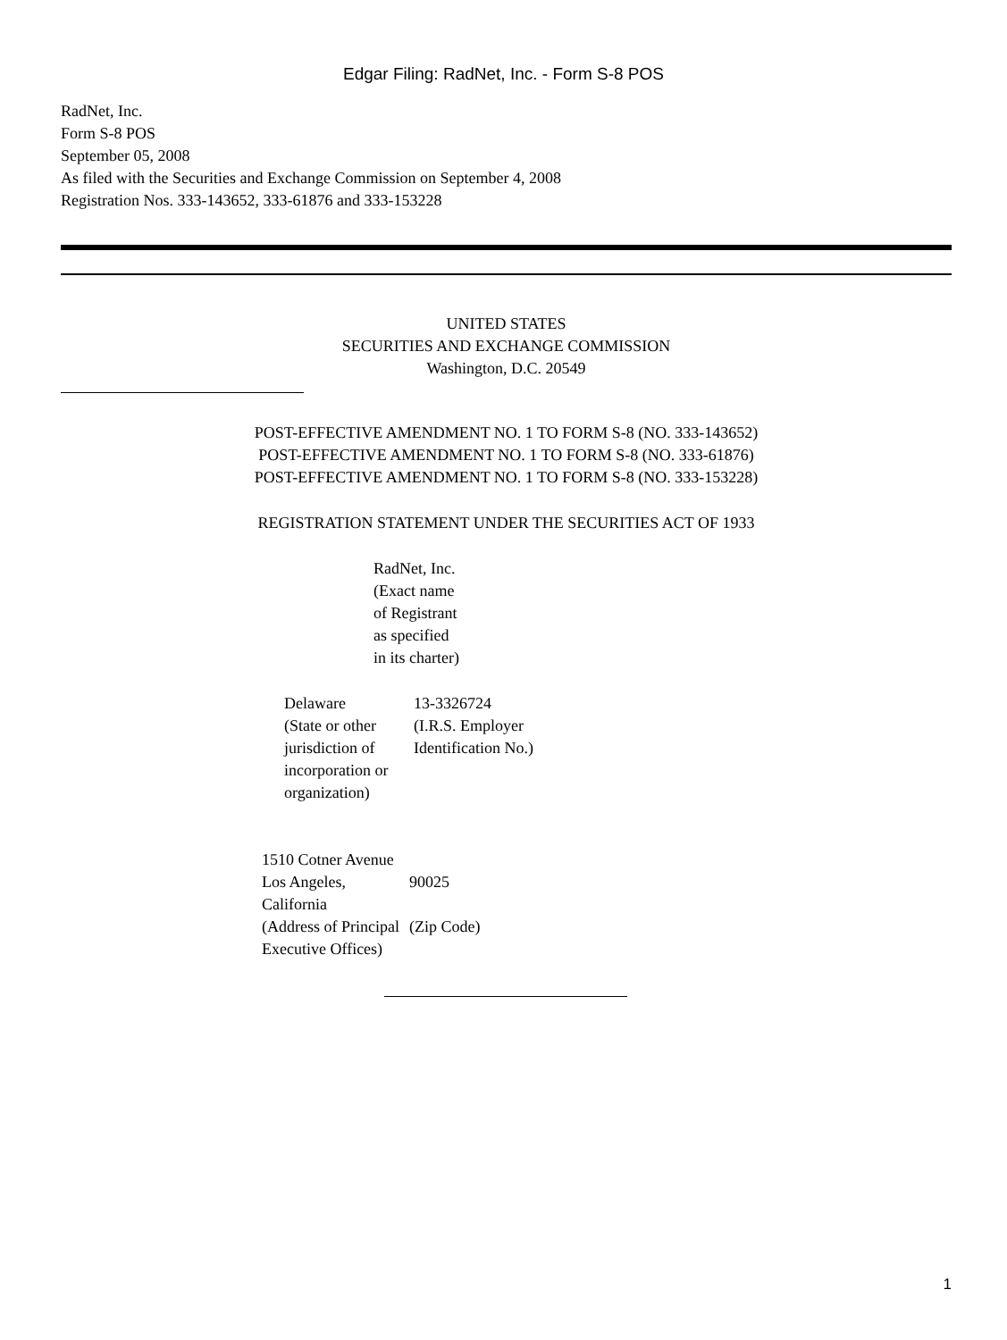Edgar Filing: RadNet, Inc. - Form S-8 POS
RadNet, Inc.
Form S-8 POS
September 05, 2008
As filed with the Securities and Exchange Commission on September 4, 2008
Registration Nos. 333-143652, 333-61876 and 333-153228
UNITED STATES
SECURITIES AND EXCHANGE COMMISSION
Washington, D.C. 20549
POST-EFFECTIVE AMENDMENT NO. 1 TO FORM S-8 (NO. 333-143652)
POST-EFFECTIVE AMENDMENT NO. 1 TO FORM S-8 (NO. 333-61876)
POST-EFFECTIVE AMENDMENT NO. 1 TO FORM S-8 (NO. 333-153228)
REGISTRATION STATEMENT UNDER THE SECURITIES ACT OF 1933
RadNet, Inc. (Exact name of Registrant as specified in its charter)
| Delaware (State or other jurisdiction of incorporation or organization) | 13-3326724 (I.R.S. Employer Identification No.) |
| 1510 Cotner Avenue Los Angeles, California | 90025 |
| (Address of Principal Executive Offices) | (Zip Code) |
1